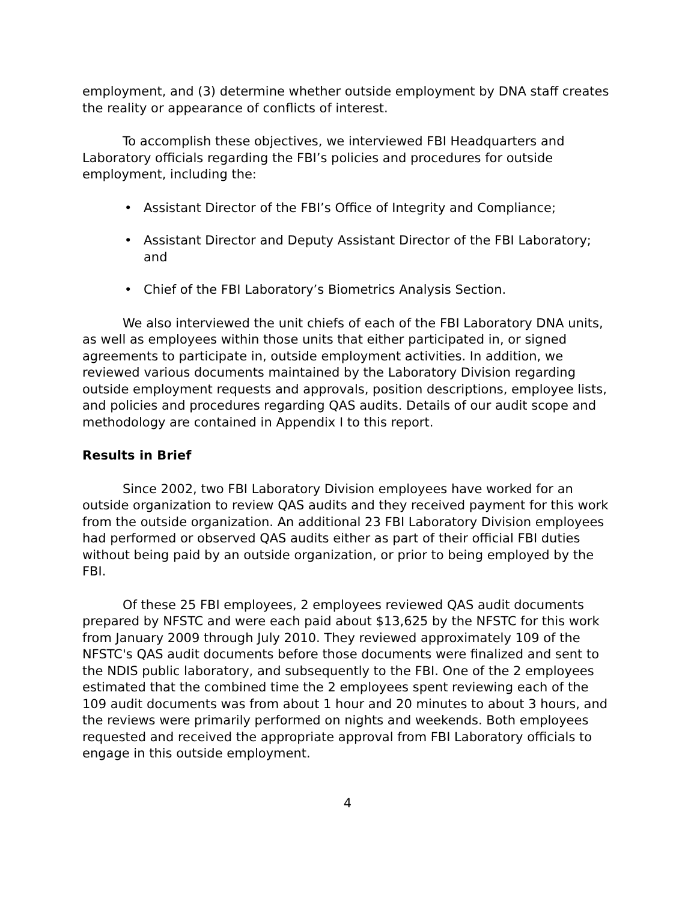employment, and (3) determine whether outside employment by DNA staff creates the reality or appearance of conflicts of interest.
To accomplish these objectives, we interviewed FBI Headquarters and Laboratory officials regarding the FBI’s policies and procedures for outside employment, including the:
• Assistant Director of the FBI’s Office of Integrity and Compliance;
• Assistant Director and Deputy Assistant Director of the FBI Laboratory; and
• Chief of the FBI Laboratory’s Biometrics Analysis Section.
We also interviewed the unit chiefs of each of the FBI Laboratory DNA units, as well as employees within those units that either participated in, or signed agreements to participate in, outside employment activities. In addition, we reviewed various documents maintained by the Laboratory Division regarding outside employment requests and approvals, position descriptions, employee lists, and policies and procedures regarding QAS audits. Details of our audit scope and methodology are contained in Appendix I to this report.
Results in Brief
Since 2002, two FBI Laboratory Division employees have worked for an outside organization to review QAS audits and they received payment for this work from the outside organization. An additional 23 FBI Laboratory Division employees had performed or observed QAS audits either as part of their official FBI duties without being paid by an outside organization, or prior to being employed by the FBI.
Of these 25 FBI employees, 2 employees reviewed QAS audit documents prepared by NFSTC and were each paid about $13,625 by the NFSTC for this work from January 2009 through July 2010. They reviewed approximately 109 of the NFSTC's QAS audit documents before those documents were finalized and sent to the NDIS public laboratory, and subsequently to the FBI. One of the 2 employees estimated that the combined time the 2 employees spent reviewing each of the 109 audit documents was from about 1 hour and 20 minutes to about 3 hours, and the reviews were primarily performed on nights and weekends. Both employees requested and received the appropriate approval from FBI Laboratory officials to engage in this outside employment.
4